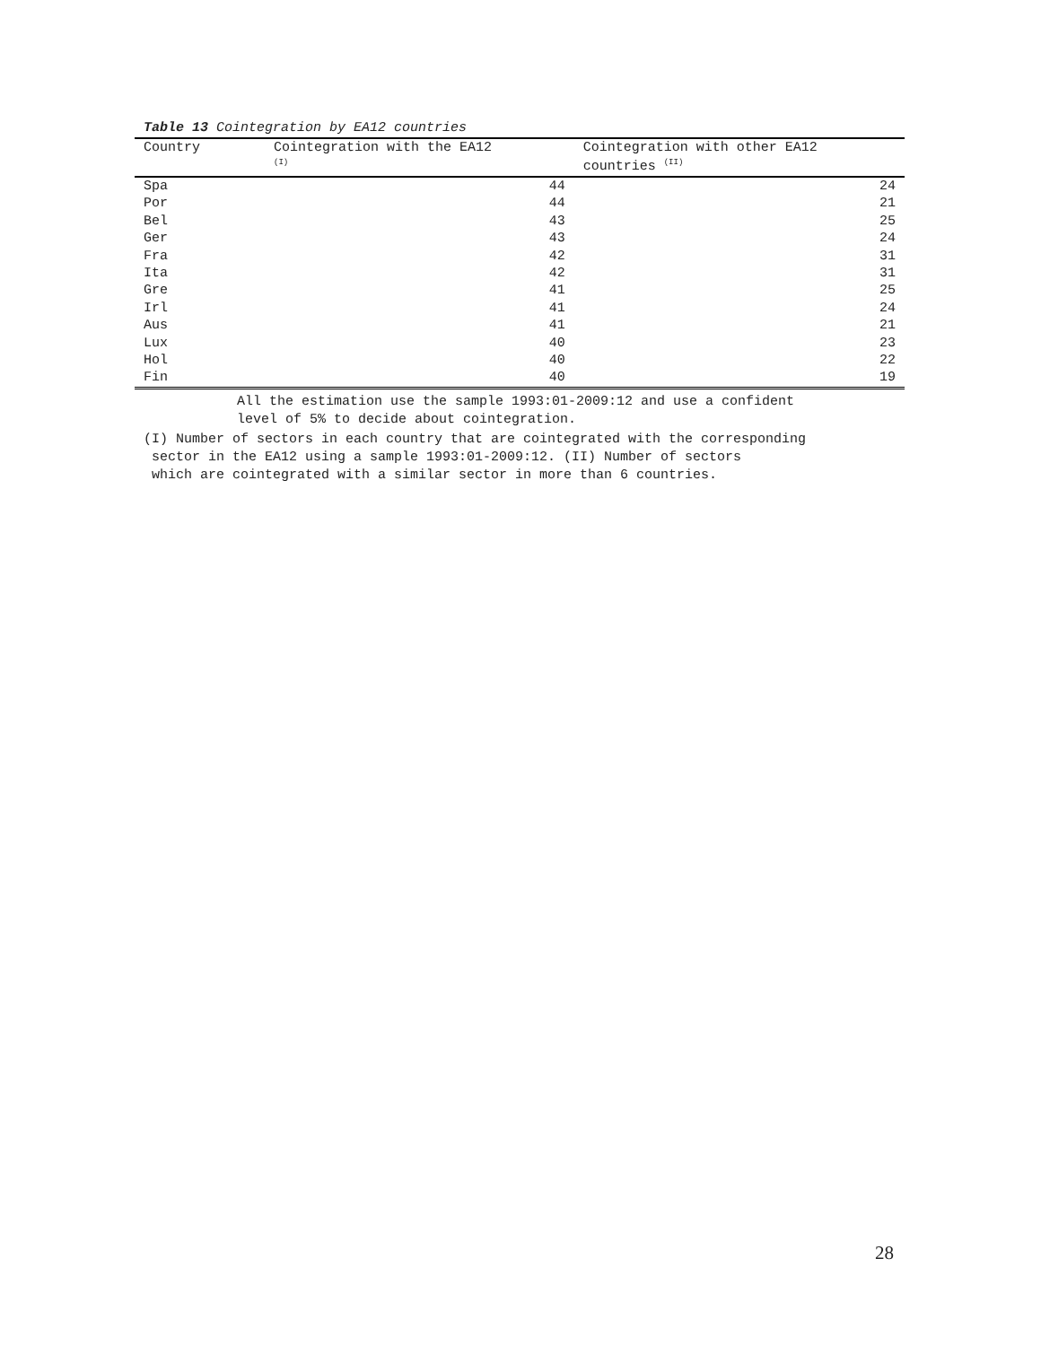Table 13 Cointegration by EA12 countries
| Country | Cointegration with the EA12 <sup>(I)</sup> | Cointegration with other EA12 countries <sup>(II)</sup> |
| --- | --- | --- |
| Spa | 44 | 24 |
| Por | 44 | 21 |
| Bel | 43 | 25 |
| Ger | 43 | 24 |
| Fra | 42 | 31 |
| Ita | 42 | 31 |
| Gre | 41 | 25 |
| Irl | 41 | 24 |
| Aus | 41 | 21 |
| Lux | 40 | 23 |
| Hol | 40 | 22 |
| Fin | 40 | 19 |
All the estimation use the sample 1993:01-2009:12 and use a confident
level of 5% to decide about cointegration.
(I) Number of sectors in each country that are cointegrated with the corresponding
sector in the EA12 using a sample 1993:01-2009:12. (II) Number of sectors
which are cointegrated with a similar sector in more than 6 countries.
28